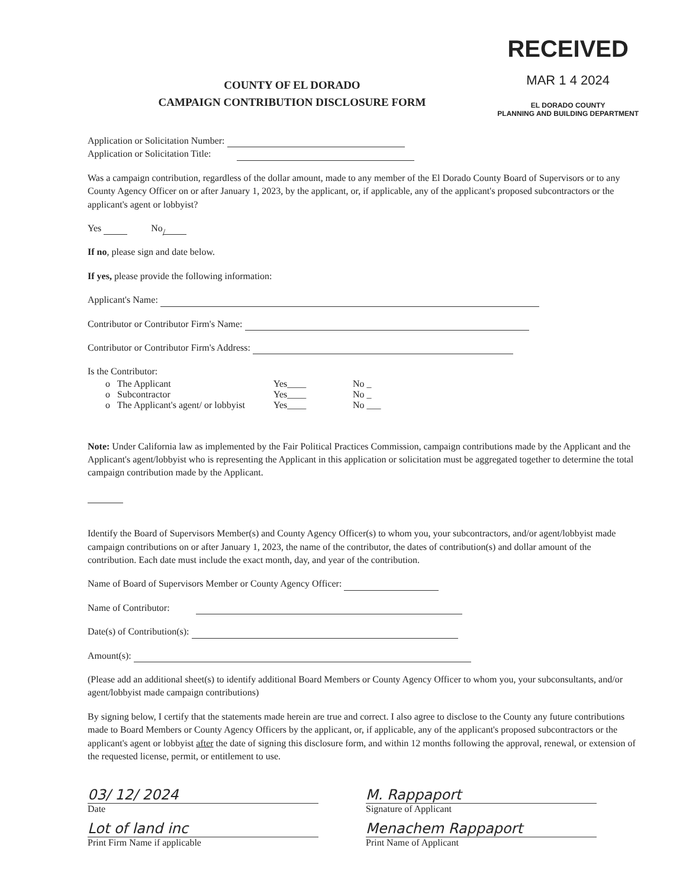RECEIVED
MAR 1 4 2024
EL DORADO COUNTY
PLANNING AND BUILDING DEPARTMENT
COUNTY OF EL DORADO
CAMPAIGN CONTRIBUTION DISCLOSURE FORM
Application or Solicitation Number:
Application or Solicitation Title:
Was a campaign contribution, regardless of the dollar amount, made to any member of the El Dorado County Board of Supervisors or to any County Agency Officer on or after January 1, 2023, by the applicant, or, if applicable, any of the applicant's proposed subcontractors or the applicant's agent or lobbyist?
Yes No /
If no, please sign and date below.
If yes, please provide the following information:
Applicant's Name:
Contributor or Contributor Firm's Name:
Contributor or Contributor Firm's Address:
Is the Contributor:
o The Applicant Yes____ No _
o Subcontractor Yes____ No _
o The Applicant's agent/ or lobbyist Yes____ No ___
Note: Under California law as implemented by the Fair Political Practices Commission, campaign contributions made by the Applicant and the Applicant's agent/lobbyist who is representing the Applicant in this application or solicitation must be aggregated together to determine the total campaign contribution made by the Applicant.
Identify the Board of Supervisors Member(s) and County Agency Officer(s) to whom you, your subcontractors, and/or agent/lobbyist made campaign contributions on or after January 1, 2023, the name of the contributor, the dates of contribution(s) and dollar amount of the contribution. Each date must include the exact month, day, and year of the contribution.
Name of Board of Supervisors Member or County Agency Officer:
Name of Contributor:
Date(s) of Contribution(s):
Amount(s):
(Please add an additional sheet(s) to identify additional Board Members or County Agency Officer to whom you, your subconsultants, and/or agent/lobbyist made campaign contributions)
By signing below, I certify that the statements made herein are true and correct. I also agree to disclose to the County any future contributions made to Board Members or County Agency Officers by the applicant, or, if applicable, any of the applicant's proposed subcontractors or the applicant's agent or lobbyist after the date of signing this disclosure form, and within 12 months following the approval, renewal, or extension of the requested license, permit, or entitlement to use.
03/ 12/ 2024
Date
Lot of land inc
Print Firm Name if applicable
M. Rappaport
Signature of Applicant
Menachem Rappaport
Print Name of Applicant